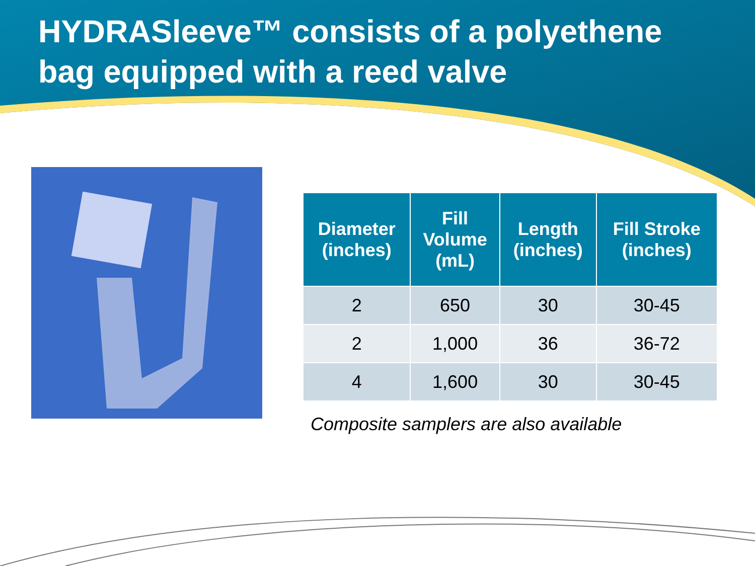HYDRASleeve™ consists of a polyethene bag equipped with a reed valve
| Diameter (inches) | Fill Volume (mL) | Length (inches) | Fill Stroke (inches) |
| --- | --- | --- | --- |
| 2 | 650 | 30 | 30-45 |
| 2 | 1,000 | 36 | 36-72 |
| 4 | 1,600 | 30 | 30-45 |
Composite samplers are also available